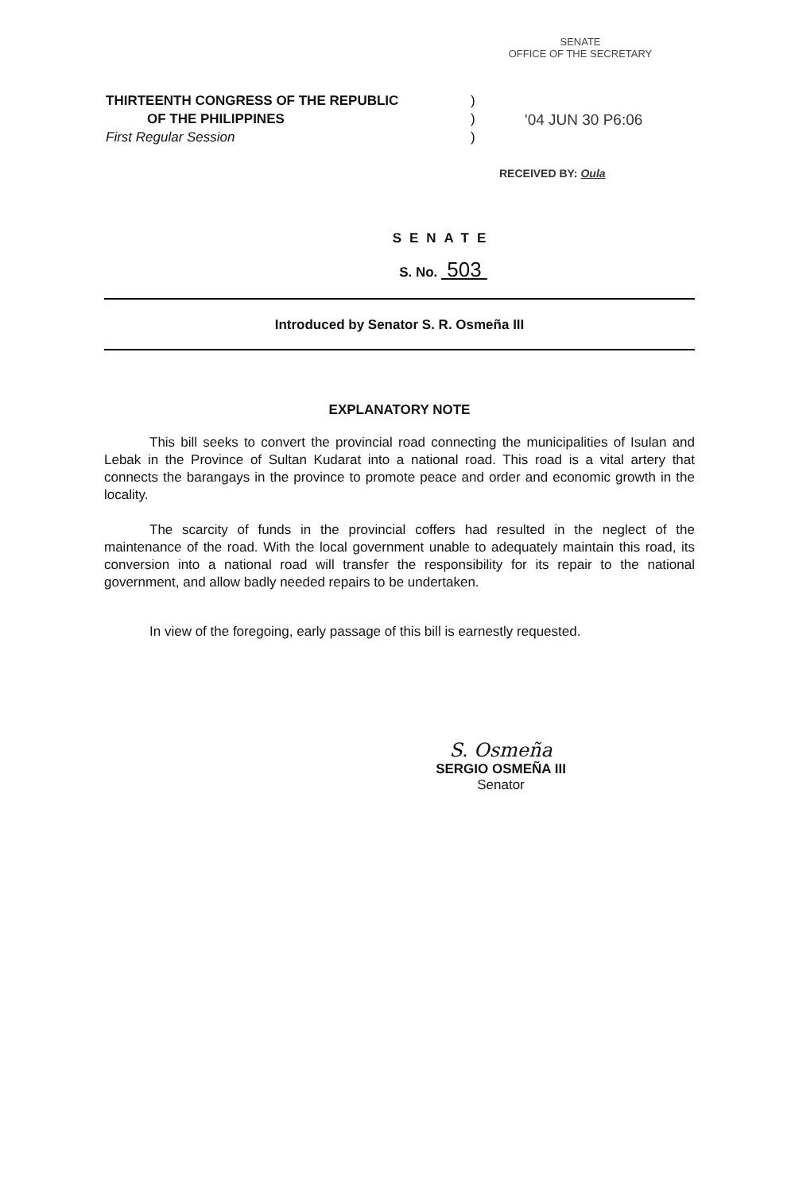SENATE
OFFICE OF THE SECRETARY
THIRTEENTH CONGRESS OF THE REPUBLIC
OF THE PHILIPPINES
First Regular Session
)
)
)
'04 JUN 30 P6:06
RECEIVED BY: Oula
SENATE
S. No. 503
Introduced by Senator S. R. Osmeña III
EXPLANATORY NOTE
This bill seeks to convert the provincial road connecting the municipalities of Isulan and Lebak in the Province of Sultan Kudarat into a national road. This road is a vital artery that connects the barangays in the province to promote peace and order and economic growth in the locality.
The scarcity of funds in the provincial coffers had resulted in the neglect of the maintenance of the road. With the local government unable to adequately maintain this road, its conversion into a national road will transfer the responsibility for its repair to the national government, and allow badly needed repairs to be undertaken.
In view of the foregoing, early passage of this bill is earnestly requested.
S. Osmeña
SERGIO OSMEÑA III
Senator